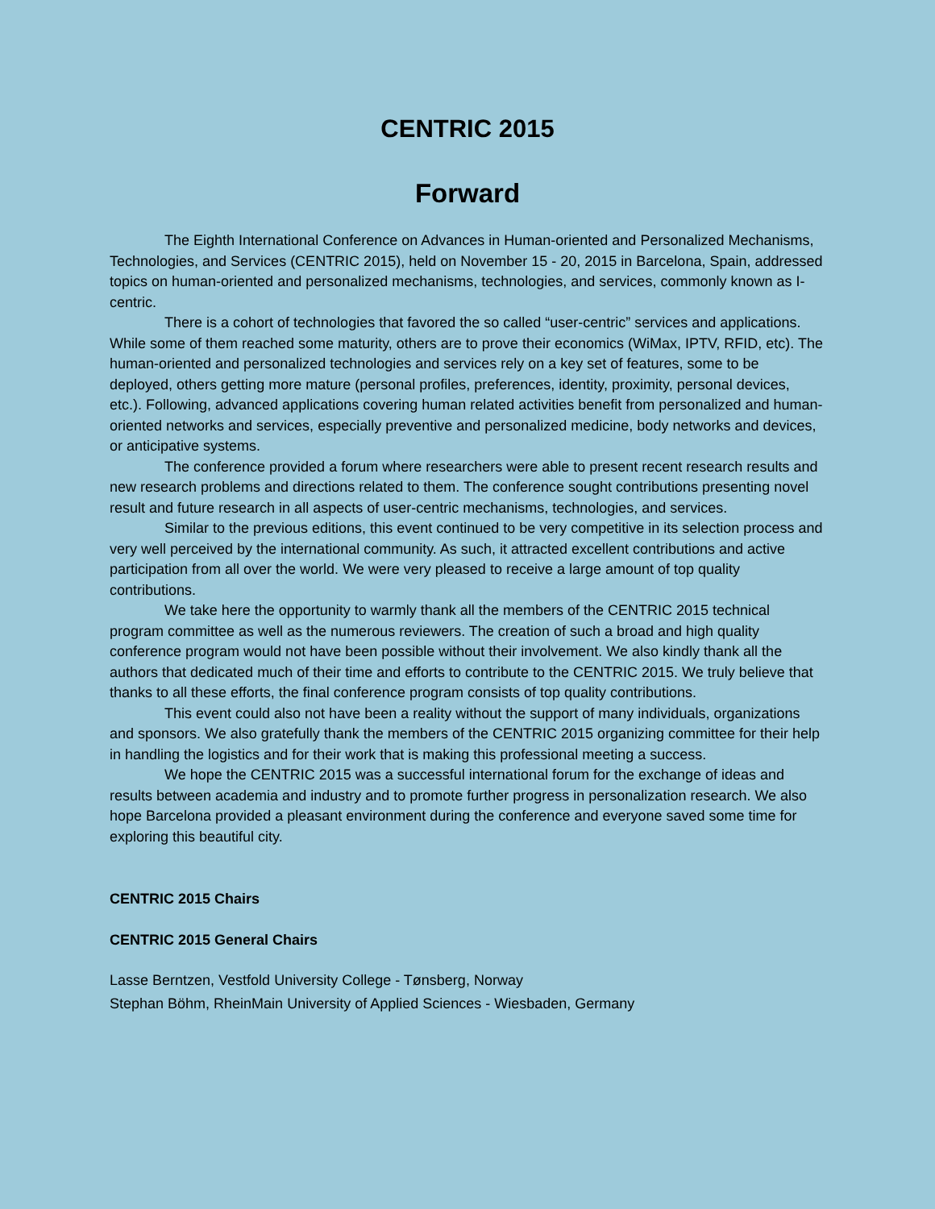CENTRIC 2015
Forward
The Eighth International Conference on Advances in Human-oriented and Personalized Mechanisms, Technologies, and Services (CENTRIC 2015), held on November 15 - 20, 2015 in Barcelona, Spain, addressed topics on human-oriented and personalized mechanisms, technologies, and services, commonly known as I-centric.
There is a cohort of technologies that favored the so called “user-centric” services and applications. While some of them reached some maturity, others are to prove their economics (WiMax, IPTV, RFID, etc). The human-oriented and personalized technologies and services rely on a key set of features, some to be deployed, others getting more mature (personal profiles, preferences, identity, proximity, personal devices, etc.). Following, advanced applications covering human related activities benefit from personalized and human-oriented networks and services, especially preventive and personalized medicine, body networks and devices, or anticipative systems.
The conference provided a forum where researchers were able to present recent research results and new research problems and directions related to them. The conference sought contributions presenting novel result and future research in all aspects of user-centric mechanisms, technologies, and services.
Similar to the previous editions, this event continued to be very competitive in its selection process and very well perceived by the international community. As such, it attracted excellent contributions and active participation from all over the world. We were very pleased to receive a large amount of top quality contributions.
We take here the opportunity to warmly thank all the members of the CENTRIC 2015 technical program committee as well as the numerous reviewers. The creation of such a broad and high quality conference program would not have been possible without their involvement. We also kindly thank all the authors that dedicated much of their time and efforts to contribute to the CENTRIC 2015. We truly believe that thanks to all these efforts, the final conference program consists of top quality contributions.
This event could also not have been a reality without the support of many individuals, organizations and sponsors. We also gratefully thank the members of the CENTRIC 2015 organizing committee for their help in handling the logistics and for their work that is making this professional meeting a success.
We hope the CENTRIC 2015 was a successful international forum for the exchange of ideas and results between academia and industry and to promote further progress in personalization research. We also hope Barcelona provided a pleasant environment during the conference and everyone saved some time for exploring this beautiful city.
CENTRIC 2015 Chairs
CENTRIC 2015 General Chairs
Lasse Berntzen, Vestfold University College - Tønsberg, Norway
Stephan Böhm, RheinMain University of Applied Sciences - Wiesbaden, Germany